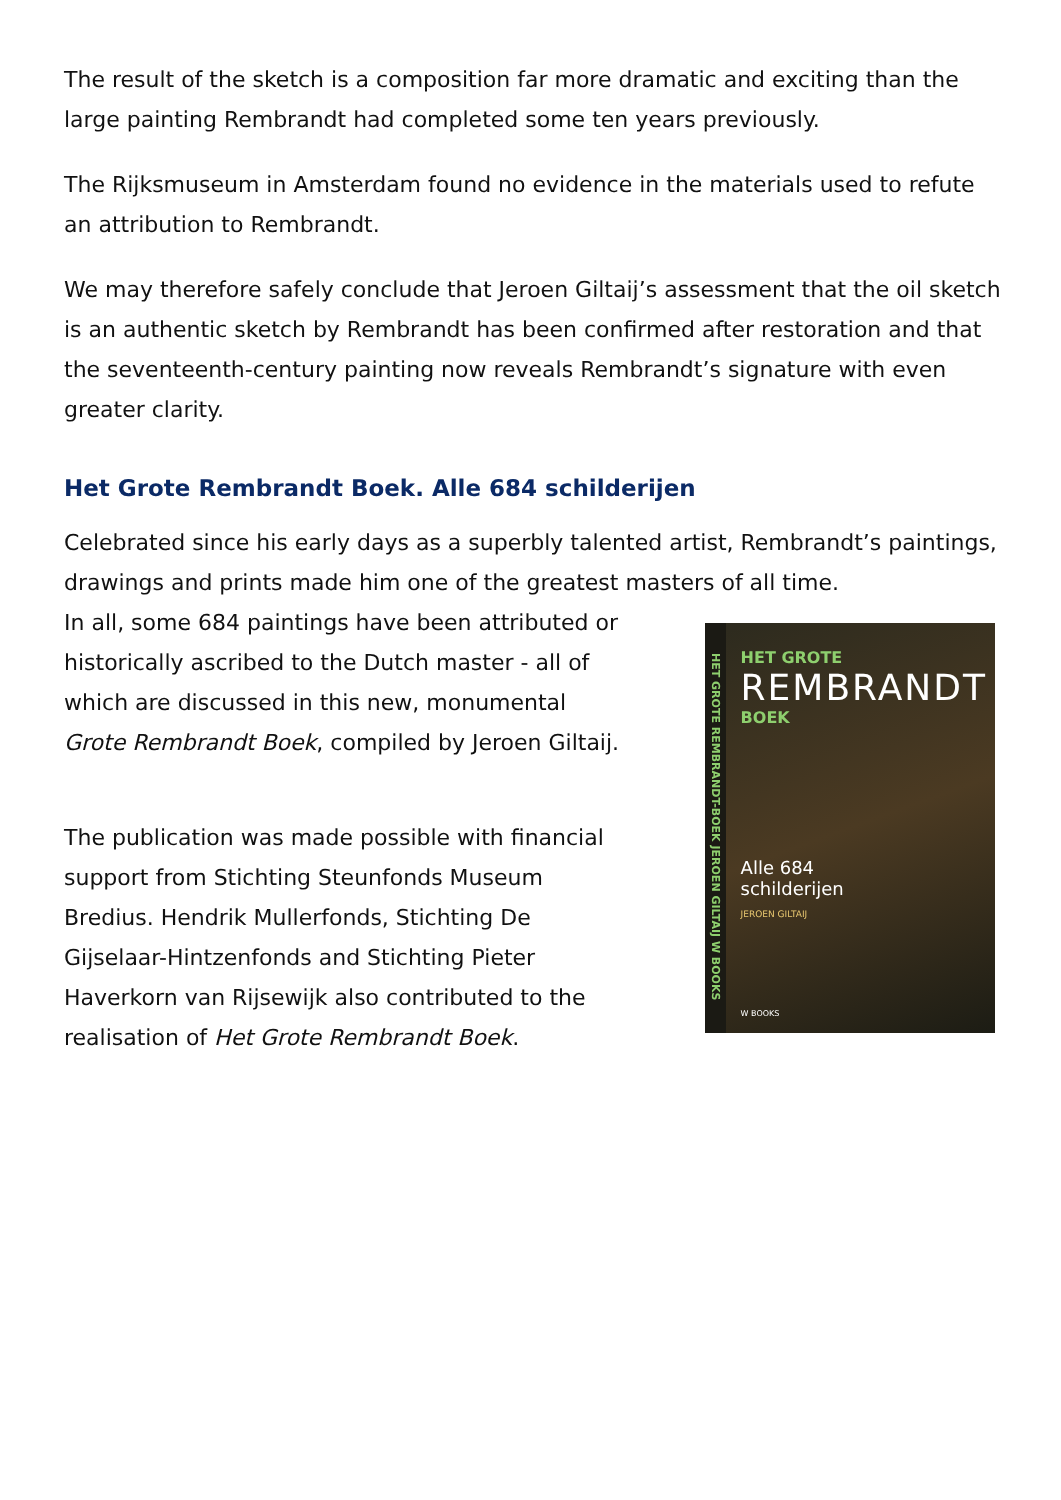The result of the sketch is a composition far more dramatic and exciting than the large painting Rembrandt had completed some ten years previously.
The Rijksmuseum in Amsterdam found no evidence in the materials used to refute an attribution to Rembrandt.
We may therefore safely conclude that Jeroen Giltaij’s assessment that the oil sketch is an authentic sketch by Rembrandt has been confirmed after restoration and that the seventeenth-century painting now reveals Rembrandt’s signature with even greater clarity.
Het Grote Rembrandt Boek. Alle 684 schilderijen
Celebrated since his early days as a superbly talented artist, Rembrandt’s paintings, drawings and prints made him one of the greatest masters of all time.
In all, some 684 paintings have been attributed or historically ascribed to the Dutch master - all of which are discussed in this new, monumental Grote Rembrandt Boek, compiled by Jeroen Giltaij.
The publication was made possible with financial support from Stichting Steunfonds Museum Bredius. Hendrik Mullerfonds, Stichting De Gijselaar-Hintzenfonds and Stichting Pieter Haverkorn van Rijsewijk also contributed to the realisation of Het Grote Rembrandt Boek.
HET GROTE REMBRANDT-BOEK JEROEN GILTAIJ W BOOKS
HET GROTE
REMBRANDT
BOEK
Alle 684
schilderijen
JEROEN GILTAIJ
W BOOKS